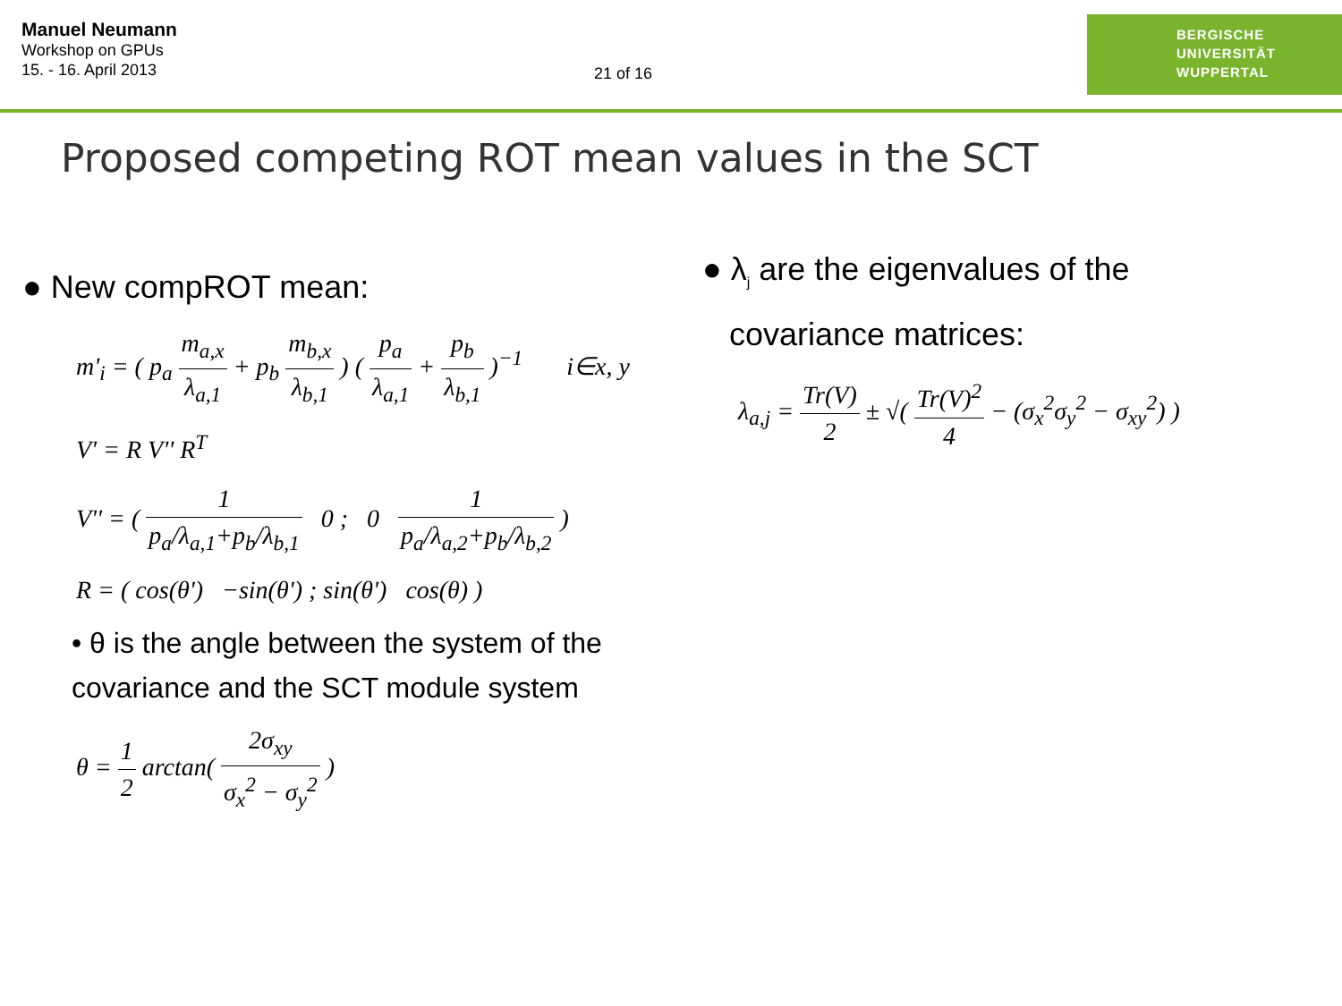Manuel Neumann
Workshop on GPUs
15. - 16. April 2013
21 of 16
BERGISCHE
UNIVERSITÄT
WUPPERTAL
Proposed competing ROT mean values in the SCT
● New compROT mean:
m'<sub>i</sub> = ( p<sub>a</sub> m<sub>a,x</sub> λ<sub>a,1</sub> + p<sub>b</sub> m<sub>b,x</sub> λ<sub>b,1</sub> ) ( p<sub>a</sub> λ<sub>a,1</sub> + p<sub>b</sub> λ<sub>b,1</sub> )<sup>−1</sup> i∈x, y
V' = R V'' R<sup>T</sup>
V'' = ( 1 p<sub>a</sub>/λ<sub>a,1</sub>+p<sub>b</sub>/λ<sub>b,1</sub> 0 ; 0 1 p<sub>a</sub>/λ<sub>a,2</sub>+p<sub>b</sub>/λ<sub>b,2</sub> )
R = ( cos(θ') −sin(θ') ; sin(θ') cos(θ) )
• θ is the angle between the system of the covariance and the SCT module system
θ = 1 2 arctan( 2σ<sub>xy</sub> σ<sub>x</sub><sup>2</sup> − σ<sub>y</sub><sup>2</sup> )
● λ<sub>j</sub> are the eigenvalues of the
covariance matrices:
λ<sub>a,j</sub> = Tr(V) 2 ± √( Tr(V)<sup>2</sup> 4 − (σ<sub>x</sub><sup>2</sup>σ<sub>y</sub><sup>2</sup> − σ<sub>xy</sub><sup>2</sup>) )